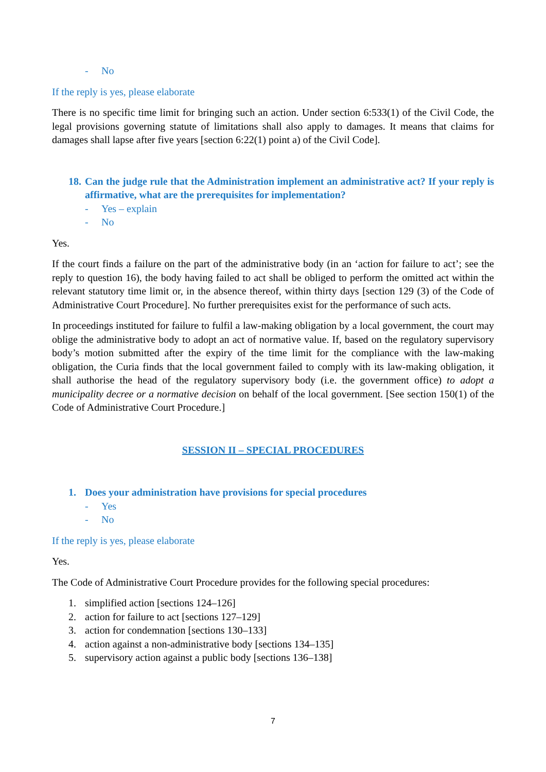- No
If the reply is yes, please elaborate
There is no specific time limit for bringing such an action. Under section 6:533(1) of the Civil Code, the legal provisions governing statute of limitations shall also apply to damages. It means that claims for damages shall lapse after five years [section 6:22(1) point a) of the Civil Code].
18. Can the judge rule that the Administration implement an administrative act? If your reply is affirmative, what are the prerequisites for implementation?
- Yes – explain
- No
Yes.
If the court finds a failure on the part of the administrative body (in an ‘action for failure to act’; see the reply to question 16), the body having failed to act shall be obliged to perform the omitted act within the relevant statutory time limit or, in the absence thereof, within thirty days [section 129 (3) of the Code of Administrative Court Procedure]. No further prerequisites exist for the performance of such acts.
In proceedings instituted for failure to fulfil a law-making obligation by a local government, the court may oblige the administrative body to adopt an act of normative value. If, based on the regulatory supervisory body’s motion submitted after the expiry of the time limit for the compliance with the law-making obligation, the Curia finds that the local government failed to comply with its law-making obligation, it shall authorise the head of the regulatory supervisory body (i.e. the government office) to adopt a municipality decree or a normative decision on behalf of the local government. [See section 150(1) of the Code of Administrative Court Procedure.]
SESSION II – SPECIAL PROCEDURES
1. Does your administration have provisions for special procedures
- Yes
- No
If the reply is yes, please elaborate
Yes.
The Code of Administrative Court Procedure provides for the following special procedures:
1. simplified action [sections 124–126]
2. action for failure to act [sections 127–129]
3. action for condemnation [sections 130–133]
4. action against a non-administrative body [sections 134–135]
5. supervisory action against a public body [sections 136–138]
7